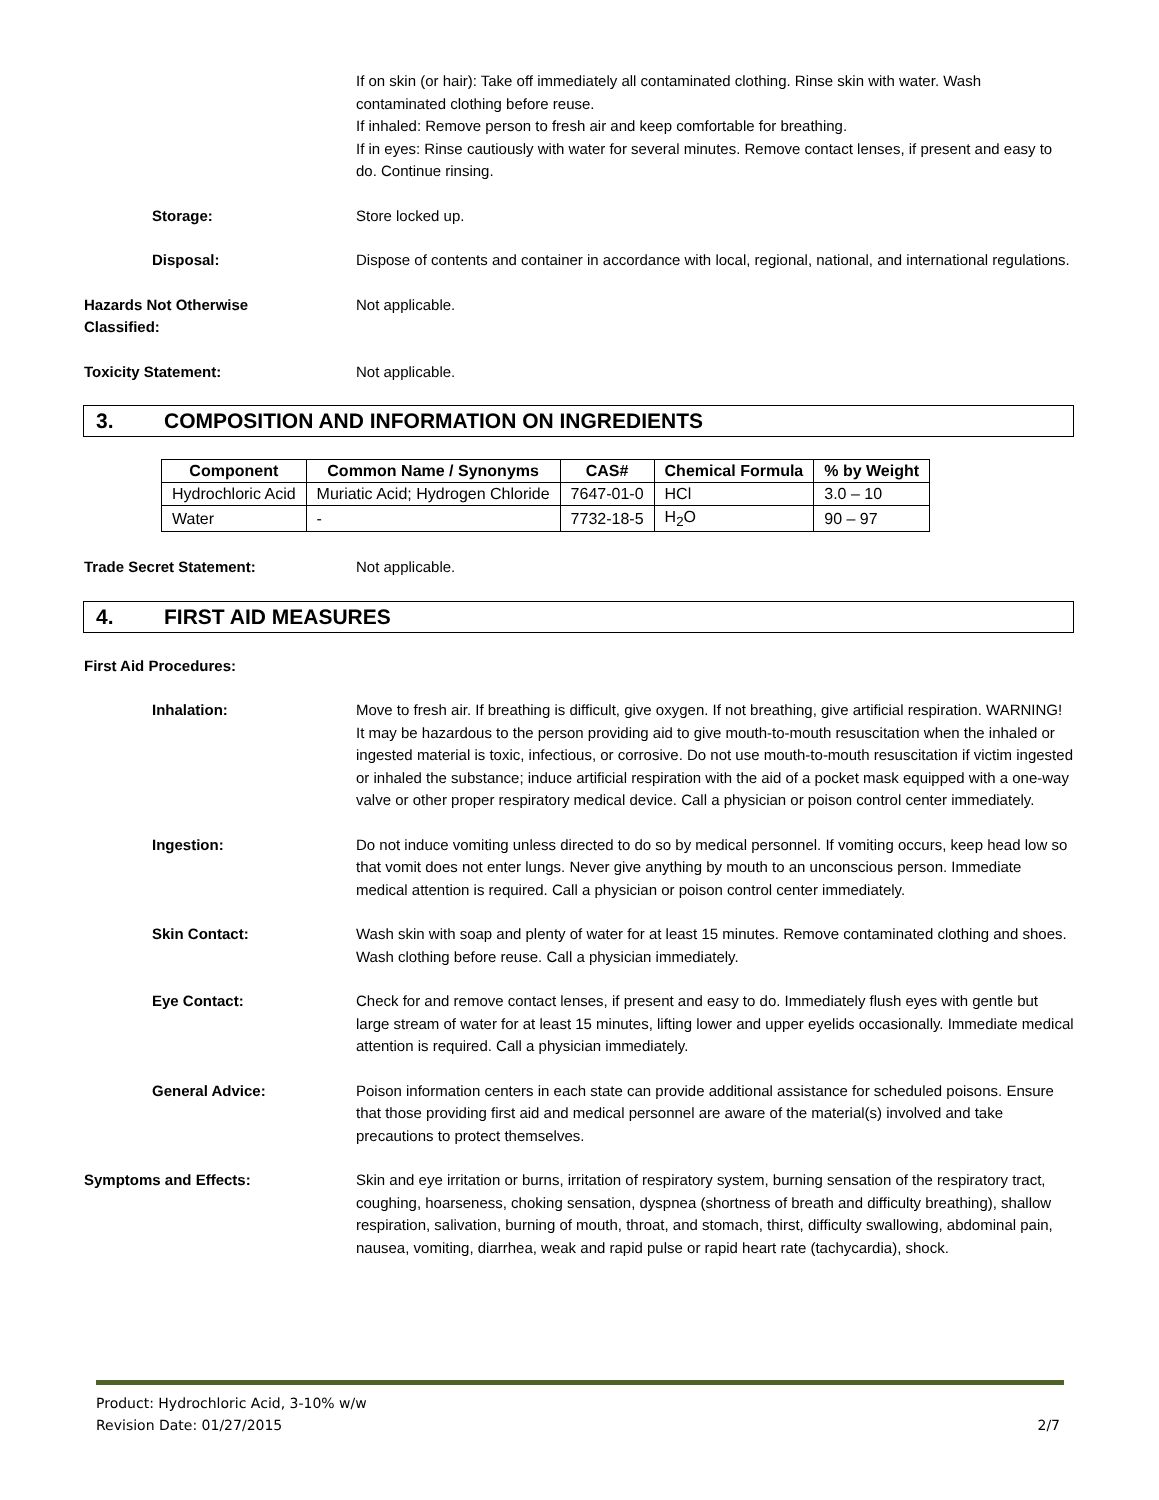If on skin (or hair): Take off immediately all contaminated clothing. Rinse skin with water. Wash contaminated clothing before reuse.
If inhaled: Remove person to fresh air and keep comfortable for breathing.
If in eyes: Rinse cautiously with water for several minutes. Remove contact lenses, if present and easy to do. Continue rinsing.
Storage: Store locked up.
Disposal: Dispose of contents and container in accordance with local, regional, national, and international regulations.
Hazards Not Otherwise
Classified:
Not applicable.
Toxicity Statement: Not applicable.
3. COMPOSITION AND INFORMATION ON INGREDIENTS
| Component | Common Name / Synonyms | CAS# | Chemical Formula | % by Weight |
| --- | --- | --- | --- | --- |
| Hydrochloric Acid | Muriatic Acid; Hydrogen Chloride | 7647-01-0 | HCl | 3.0 – 10 |
| Water | - | 7732-18-5 | H<sub>2</sub>O | 90 – 97 |
Trade Secret Statement: Not applicable.
4. FIRST AID MEASURES
First Aid Procedures:
Inhalation: Move to fresh air. If breathing is difficult, give oxygen. If not breathing, give artificial respiration. WARNING! It may be hazardous to the person providing aid to give mouth-to-mouth resuscitation when the inhaled or ingested material is toxic, infectious, or corrosive. Do not use mouth-to-mouth resuscitation if victim ingested or inhaled the substance; induce artificial respiration with the aid of a pocket mask equipped with a one-way valve or other proper respiratory medical device. Call a physician or poison control center immediately.
Ingestion: Do not induce vomiting unless directed to do so by medical personnel. If vomiting occurs, keep head low so that vomit does not enter lungs. Never give anything by mouth to an unconscious person. Immediate medical attention is required. Call a physician or poison control center immediately.
Skin Contact: Wash skin with soap and plenty of water for at least 15 minutes. Remove contaminated clothing and shoes. Wash clothing before reuse. Call a physician immediately.
Eye Contact: Check for and remove contact lenses, if present and easy to do. Immediately flush eyes with gentle but large stream of water for at least 15 minutes, lifting lower and upper eyelids occasionally. Immediate medical attention is required. Call a physician immediately.
General Advice: Poison information centers in each state can provide additional assistance for scheduled poisons. Ensure that those providing first aid and medical personnel are aware of the material(s) involved and take precautions to protect themselves.
Symptoms and Effects: Skin and eye irritation or burns, irritation of respiratory system, burning sensation of the respiratory tract, coughing, hoarseness, choking sensation, dyspnea (shortness of breath and difficulty breathing), shallow respiration, salivation, burning of mouth, throat, and stomach, thirst, difficulty swallowing, abdominal pain, nausea, vomiting, diarrhea, weak and rapid pulse or rapid heart rate (tachycardia), shock.
Product: Hydrochloric Acid, 3-10% w/w
Revision Date: 01/27/2015 2/7